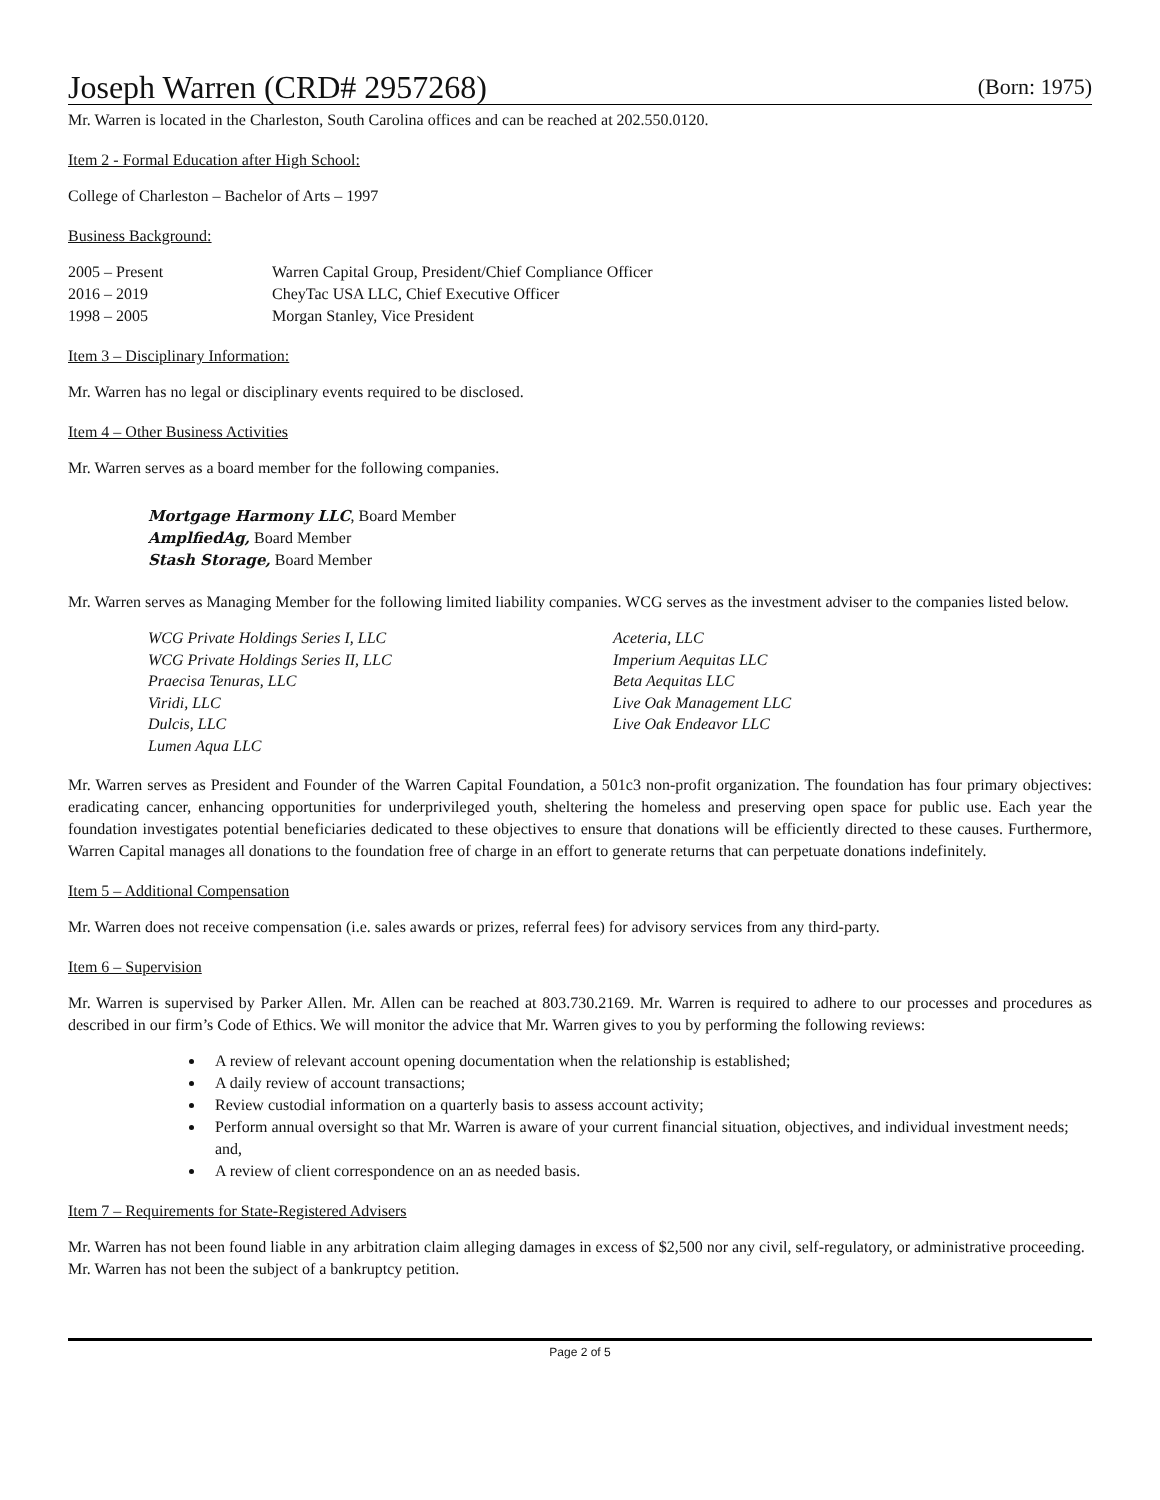Joseph Warren (CRD# 2957268) (Born: 1975)
Mr. Warren is located in the Charleston, South Carolina offices and can be reached at 202.550.0120.
Item 2 - Formal Education after High School:
College of Charleston – Bachelor of Arts – 1997
Business Background:
| 2005 – Present | Warren Capital Group, President/Chief Compliance Officer |
| 2016 – 2019 | CheyTac USA LLC, Chief Executive Officer |
| 1998 – 2005 | Morgan Stanley, Vice President |
Item 3 – Disciplinary Information:
Mr. Warren has no legal or disciplinary events required to be disclosed.
Item 4 – Other Business Activities
Mr. Warren serves as a board member for the following companies.
Mortgage Harmony LLC, Board Member
AmplfiedAg, Board Member
Stash Storage, Board Member
Mr. Warren serves as Managing Member for the following limited liability companies. WCG serves as the investment adviser to the companies listed below.
WCG Private Holdings Series I, LLC
WCG Private Holdings Series II, LLC
Praecisa Tenuras, LLC
Viridi, LLC
Dulcis, LLC
Lumen Aqua LLC
Aceteria, LLC
Imperium Aequitas LLC
Beta Aequitas LLC
Live Oak Management LLC
Live Oak Endeavor LLC
Mr. Warren serves as President and Founder of the Warren Capital Foundation, a 501c3 non-profit organization. The foundation has four primary objectives: eradicating cancer, enhancing opportunities for underprivileged youth, sheltering the homeless and preserving open space for public use. Each year the foundation investigates potential beneficiaries dedicated to these objectives to ensure that donations will be efficiently directed to these causes. Furthermore, Warren Capital manages all donations to the foundation free of charge in an effort to generate returns that can perpetuate donations indefinitely.
Item 5 – Additional Compensation
Mr. Warren does not receive compensation (i.e. sales awards or prizes, referral fees) for advisory services from any third-party.
Item 6 – Supervision
Mr. Warren is supervised by Parker Allen. Mr. Allen can be reached at 803.730.2169. Mr. Warren is required to adhere to our processes and procedures as described in our firm’s Code of Ethics. We will monitor the advice that Mr. Warren gives to you by performing the following reviews:
A review of relevant account opening documentation when the relationship is established;
A daily review of account transactions;
Review custodial information on a quarterly basis to assess account activity;
Perform annual oversight so that Mr. Warren is aware of your current financial situation, objectives, and individual investment needs; and,
A review of client correspondence on an as needed basis.
Item 7 – Requirements for State-Registered Advisers
Mr. Warren has not been found liable in any arbitration claim alleging damages in excess of $2,500 nor any civil, self-regulatory, or administrative proceeding. Mr. Warren has not been the subject of a bankruptcy petition.
Page 2 of 5